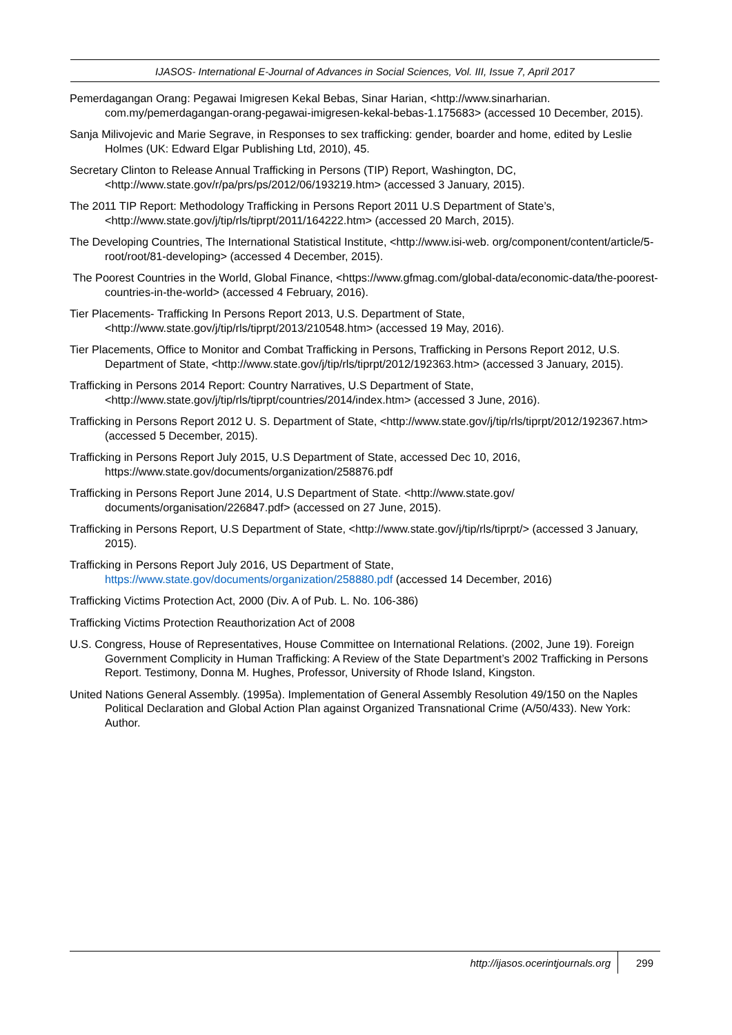IJASOS- International E-Journal of Advances in Social Sciences, Vol. III, Issue 7, April 2017
Pemerdagangan Orang: Pegawai Imigresen Kekal Bebas, Sinar Harian, <http://www.sinarharian. com.my/pemerdagangan-orang-pegawai-imigresen-kekal-bebas-1.175683> (accessed 10 December, 2015).
Sanja Milivojevic and Marie Segrave, in Responses to sex trafficking: gender, boarder and home, edited by Leslie Holmes (UK: Edward Elgar Publishing Ltd, 2010), 45.
Secretary Clinton to Release Annual Trafficking in Persons (TIP) Report, Washington, DC, <http://www.state.gov/r/pa/prs/ps/2012/06/193219.htm> (accessed 3 January, 2015).
The 2011 TIP Report: Methodology Trafficking in Persons Report 2011 U.S Department of State’s, <http://www.state.gov/j/tip/rls/tiprpt/2011/164222.htm> (accessed 20 March, 2015).
The Developing Countries, The International Statistical Institute, <http://www.isi-web. org/component/content/article/5-root/root/81-developing> (accessed 4 December, 2015).
The Poorest Countries in the World, Global Finance, <https://www.gfmag.com/global-data/economic-data/the-poorest-countries-in-the-world> (accessed 4 February, 2016).
Tier Placements- Trafficking In Persons Report 2013, U.S. Department of State, <http://www.state.gov/j/tip/rls/tiprpt/2013/210548.htm> (accessed 19 May, 2016).
Tier Placements, Office to Monitor and Combat Trafficking in Persons, Trafficking in Persons Report 2012, U.S. Department of State, <http://www.state.gov/j/tip/rls/tiprpt/2012/192363.htm> (accessed 3 January, 2015).
Trafficking in Persons 2014 Report: Country Narratives, U.S Department of State, <http://www.state.gov/j/tip/rls/tiprpt/countries/2014/index.htm> (accessed 3 June, 2016).
Trafficking in Persons Report 2012 U. S. Department of State, <http://www.state.gov/j/tip/rls/tiprpt/2012/192367.htm> (accessed 5 December, 2015).
Trafficking in Persons Report July 2015, U.S Department of State, accessed Dec 10, 2016, https://www.state.gov/documents/organization/258876.pdf
Trafficking in Persons Report June 2014, U.S Department of State. <http://www.state.gov/ documents/organisation/226847.pdf> (accessed on 27 June, 2015).
Trafficking in Persons Report, U.S Department of State, <http://www.state.gov/j/tip/rls/tiprpt/> (accessed 3 January, 2015).
Trafficking in Persons Report July 2016, US Department of State, https://www.state.gov/documents/organization/258880.pdf (accessed 14 December, 2016)
Trafficking Victims Protection Act, 2000 (Div. A of Pub. L. No. 106-386)
Trafficking Victims Protection Reauthorization Act of 2008
U.S. Congress, House of Representatives, House Committee on International Relations. (2002, June 19). Foreign Government Complicity in Human Trafficking: A Review of the State Department’s 2002 Trafficking in Persons Report. Testimony, Donna M. Hughes, Professor, University of Rhode Island, Kingston.
United Nations General Assembly. (1995a). Implementation of General Assembly Resolution 49/150 on the Naples Political Declaration and Global Action Plan against Organized Transnational Crime (A/50/433). New York: Author.
http://ijasos.ocerintjournals.org 299